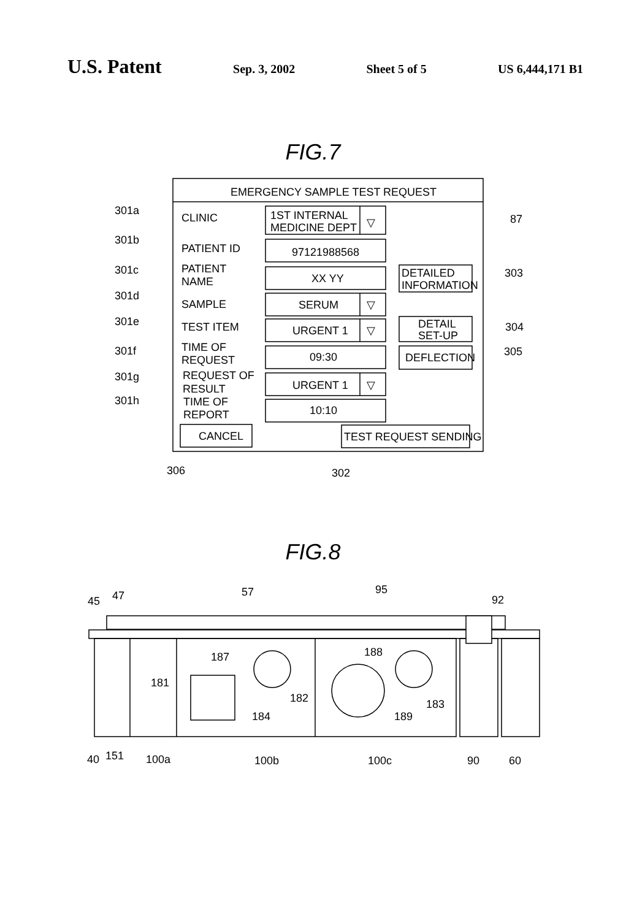U.S. Patent Sep. 3, 2002 Sheet 5 of 5 US 6,444,171 B1
FIG.7
EMERGENCY SAMPLE TEST REQUEST
CLINIC
1ST INTERNAL
MEDICINE DEPT
▽
PATIENT ID
97121988568
PATIENT
NAME
XX YY
SAMPLE
SERUM
▽
TEST ITEM
URGENT 1
▽
TIME OF
REQUEST
09:30
REQUEST OF
RESULT
URGENT 1
▽
TIME OF
REPORT
10:10
DETAILED
INFORMATION
DETAIL
SET-UP
DEFLECTION
CANCEL
TEST REQUEST SENDING
301a
301b
301c
301d
301e
301f
301g
301h
87
303
304
305
306
302
FIG.8
45
47
57
95
92
187
188
181
182
184
189
183
40
151
100a
100b
100c
90
60